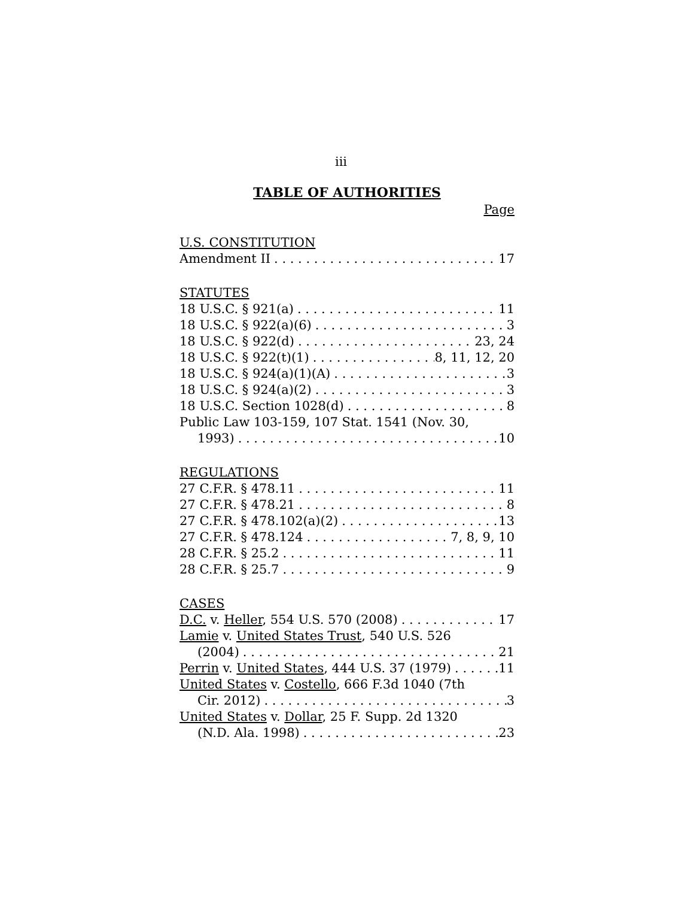iii
TABLE OF AUTHORITIES
Page
U.S. CONSTITUTION
Amendment II 17
STATUTES
18 U.S.C. § 921(a) 11
18 U.S.C. § 922(a)(6) 3
18 U.S.C. § 922(d) 23, 24
18 U.S.C. § 922(t)(1) 8, 11, 12, 20
18 U.S.C. § 924(a)(1)(A) 3
18 U.S.C. § 924(a)(2) 3
18 U.S.C. Section 1028(d) 8
Public Law 103-159, 107 Stat. 1541 (Nov. 30,
1993) 10
REGULATIONS
27 C.F.R. § 478.11 11
27 C.F.R. § 478.21 8
27 C.F.R. § 478.102(a)(2) 13
27 C.F.R. § 478.124 7, 8, 9, 10
28 C.F.R. § 25.2 11
28 C.F.R. § 25.7 9
CASES
D.C. v. Heller, 554 U.S. 570 (2008) 17
Lamie v. United States Trust, 540 U.S. 526
(2004) 21
Perrin v. United States, 444 U.S. 37 (1979) 11
United States v. Costello, 666 F.3d 1040 (7th
Cir. 2012) 3
United States v. Dollar, 25 F. Supp. 2d 1320
(N.D. Ala. 1998) 23